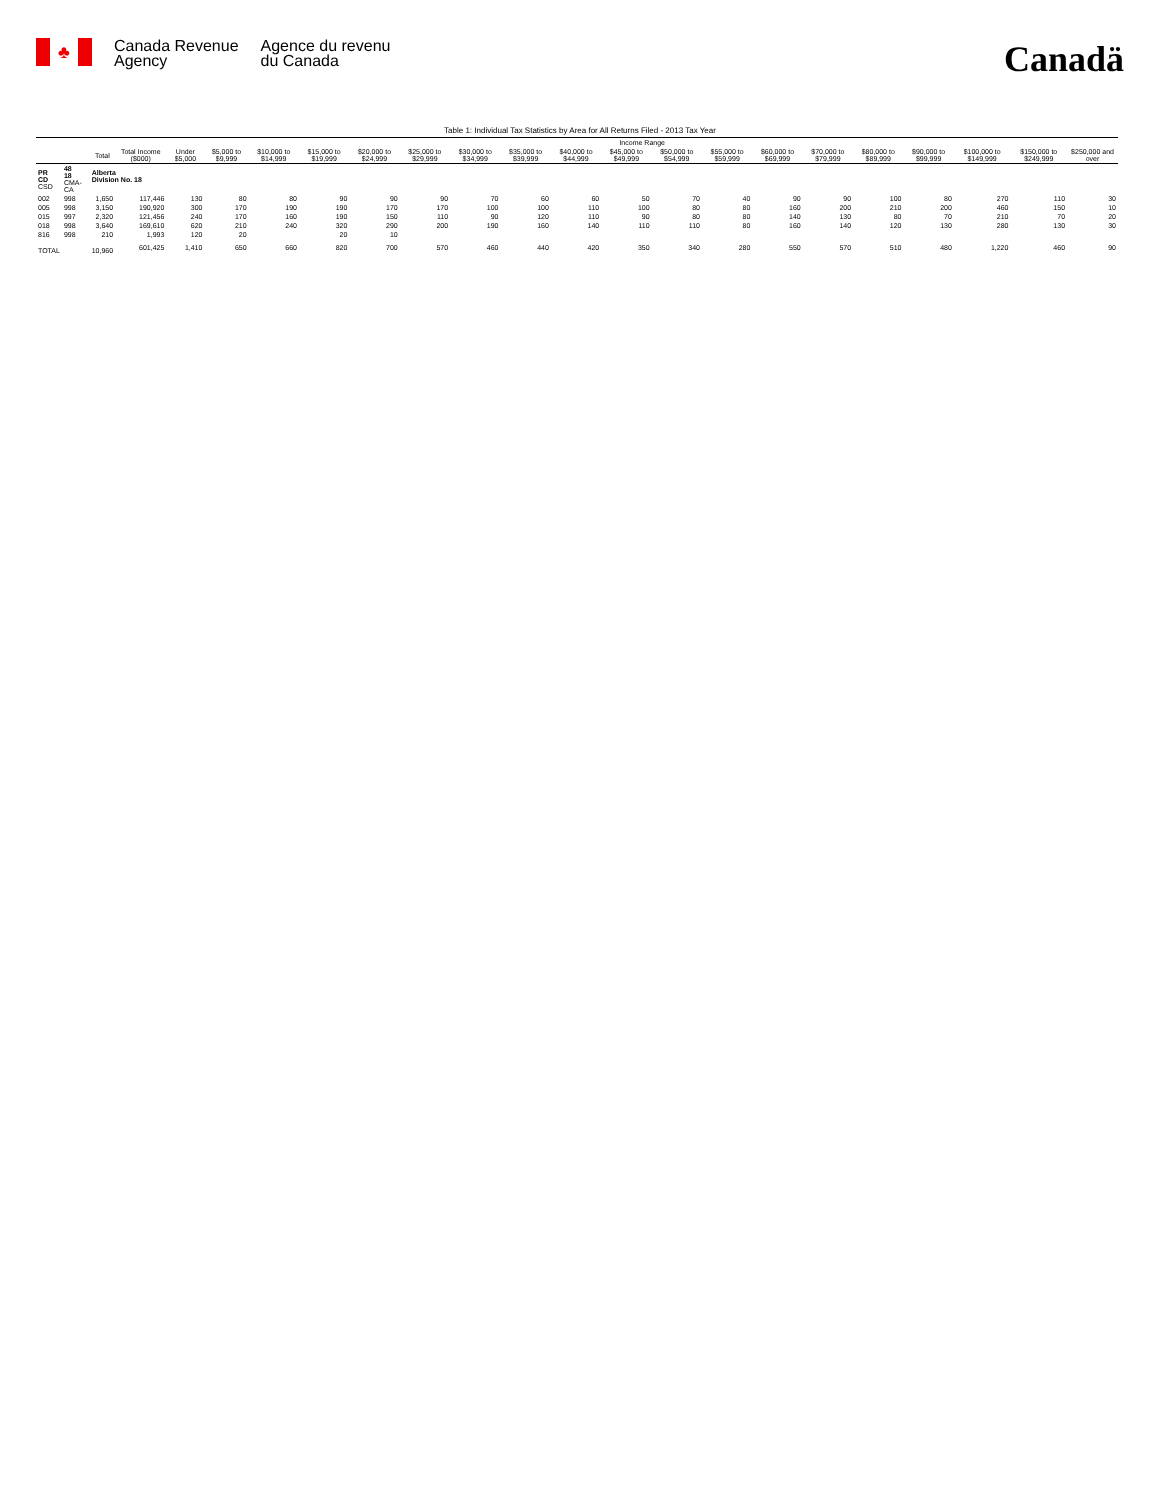♣
Canada Revenue
Agency
Agence du revenu
du Canada
Canadä
Table 1: Individual Tax Statistics by Area for All Returns Filed - 2013 Tax Year
| | | | | Income Range | | | | | | | | | | | | | | | | | | |
| --- | --- | --- | --- | --- | --- | --- | --- | --- | --- | --- | --- | --- | --- | --- | --- | --- | --- | --- | --- | --- | --- | --- |
| | | Total | Total Income ($000) | Under $5,000 | $5,000 to $9,999 | $10,000 to $14,999 | $15,000 to $19,999 | $20,000 to $24,999 | $25,000 to $29,999 | $30,000 to $34,999 | $35,000 to $39,999 | $40,000 to $44,999 | $45,000 to $49,999 | $50,000 to $54,999 | $55,000 to $59,999 | $60,000 to $69,999 | $70,000 to $79,999 | $80,000 to $89,999 | $90,000 to $99,999 | $100,000 to $149,999 | $150,000 to $249,999 | $250,000 and over |
| PR CD CSD | 48 18 CMA-CA | Alberta Division No. 18 | | | | | | | | | | | | | | | | | | | | |
| 002 | 998 | 1,650 | 117,446 | 130 | 80 | 80 | 90 | 90 | 90 | 70 | 60 | 60 | 50 | 70 | 40 | 90 | 90 | 100 | 80 | 270 | 110 | 30 |
| 005 | 998 | 3,150 | 190,920 | 300 | 170 | 190 | 190 | 170 | 170 | 100 | 100 | 110 | 100 | 80 | 80 | 160 | 200 | 210 | 200 | 460 | 150 | 10 |
| 015 | 997 | 2,320 | 121,456 | 240 | 170 | 160 | 190 | 150 | 110 | 90 | 120 | 110 | 90 | 80 | 80 | 140 | 130 | 80 | 70 | 210 | 70 | 20 |
| 018 | 998 | 3,640 | 169,610 | 620 | 210 | 240 | 320 | 290 | 200 | 190 | 160 | 140 | 110 | 110 | 80 | 160 | 140 | 120 | 130 | 280 | 130 | 30 |
| 816 | 998 | 210 | 1,993 | 120 | 20 | | 20 | 10 | | | | | | | | | | | | | | |
| TOTAL | | 10,960 | 601,425 | 1,410 | 650 | 660 | 820 | 700 | 570 | 460 | 440 | 420 | 350 | 340 | 280 | 550 | 570 | 510 | 480 | 1,220 | 460 | 90 |